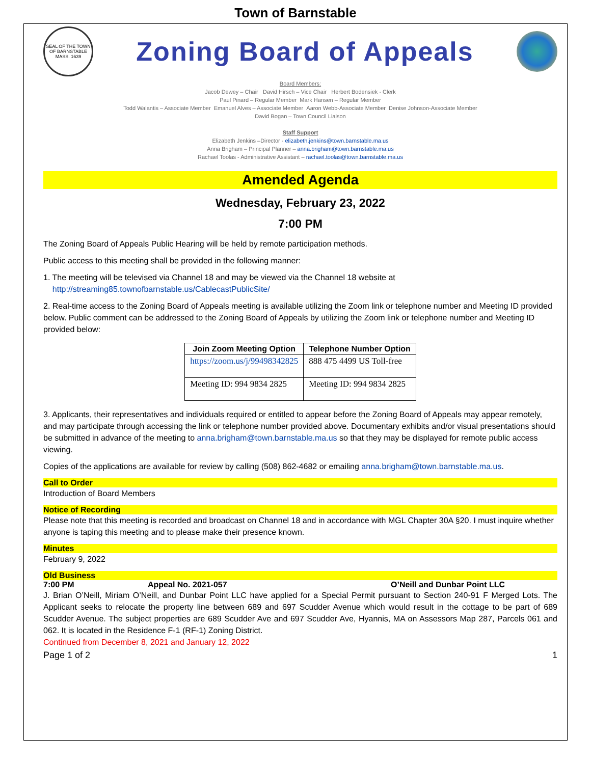Town of Barnstable
SEAL OF THE TOWN OF BARNSTABLE MASS. 1639
Zoning Board of Appeals
Board Members:
Jacob Dewey – Chair David Hirsch – Vice Chair Herbert Bodensiek - Clerk
Paul Pinard – Regular Member Mark Hansen – Regular Member
Todd Walantis – Associate Member Emanuel Alves – Associate Member Aaron Webb-Associate Member Denise Johnson-Associate Member
David Bogan – Town Council Liaison
Staff Support
Elizabeth Jenkins –Director - elizabeth.jenkins@town.barnstable.ma.us
Anna Brigham – Principal Planner – anna.brigham@town.barnstable.ma.us
Rachael Toolas - Administrative Assistant – rachael.toolas@town.barnstable.ma.us
Amended Agenda
Wednesday, February 23, 2022
7:00 PM
The Zoning Board of Appeals Public Hearing will be held by remote participation methods.
Public access to this meeting shall be provided in the following manner:
1. The meeting will be televised via Channel 18 and may be viewed via the Channel 18 website at
http://streaming85.townofbarnstable.us/CablecastPublicSite/
2. Real-time access to the Zoning Board of Appeals meeting is available utilizing the Zoom link or telephone number and Meeting ID provided below. Public comment can be addressed to the Zoning Board of Appeals by utilizing the Zoom link or telephone number and Meeting ID provided below:
| Join Zoom Meeting Option | Telephone Number Option |
| --- | --- |
| https://zoom.us/j/99498342825 | 888 475 4499 US Toll-free |
| Meeting ID: 994 9834 2825 | Meeting ID: 994 9834 2825 |
3. Applicants, their representatives and individuals required or entitled to appear before the Zoning Board of Appeals may appear remotely, and may participate through accessing the link or telephone number provided above. Documentary exhibits and/or visual presentations should be submitted in advance of the meeting to anna.brigham@town.barnstable.ma.us so that they may be displayed for remote public access viewing.
Copies of the applications are available for review by calling (508) 862-4682 or emailing anna.brigham@town.barnstable.ma.us.
Call to Order
Introduction of Board Members
Notice of Recording
Please note that this meeting is recorded and broadcast on Channel 18 and in accordance with MGL Chapter 30A §20. I must inquire whether anyone is taping this meeting and to please make their presence known.
Minutes
February 9, 2022
Old Business
7:00 PM Appeal No. 2021-057 O’Neill and Dunbar Point LLC
J. Brian O’Neill, Miriam O’Neill, and Dunbar Point LLC have applied for a Special Permit pursuant to Section 240-91 F Merged Lots. The Applicant seeks to relocate the property line between 689 and 697 Scudder Avenue which would result in the cottage to be part of 689 Scudder Avenue. The subject properties are 689 Scudder Ave and 697 Scudder Ave, Hyannis, MA on Assessors Map 287, Parcels 061 and 062. It is located in the Residence F-1 (RF-1) Zoning District.
Continued from December 8, 2021 and January 12, 2022
Page 1 of 2 1